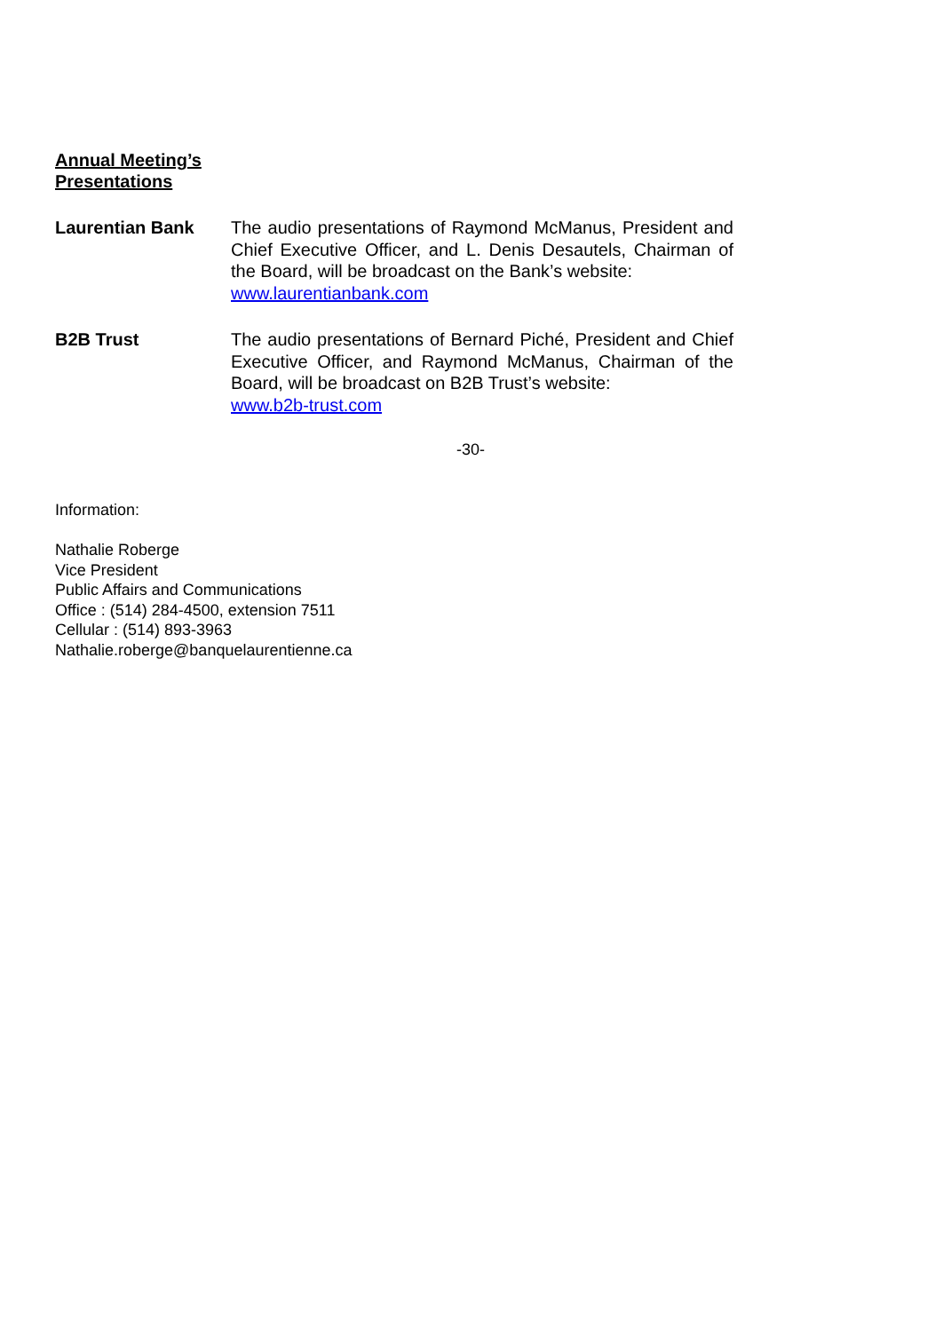Annual Meeting’s
Presentations
Laurentian Bank
The audio presentations of Raymond McManus, President and Chief Executive Officer, and L. Denis Desautels, Chairman of the Board, will be broadcast on the Bank’s website:
www.laurentianbank.com
B2B Trust
The audio presentations of Bernard Piché, President and Chief Executive Officer, and Raymond McManus, Chairman of the Board, will be broadcast on B2B Trust’s website:
www.b2b-trust.com
-30-
Information:
Nathalie Roberge
Vice President
Public Affairs and Communications
Office : (514) 284-4500, extension 7511
Cellular : (514) 893-3963
Nathalie.roberge@banquelaurentienne.ca